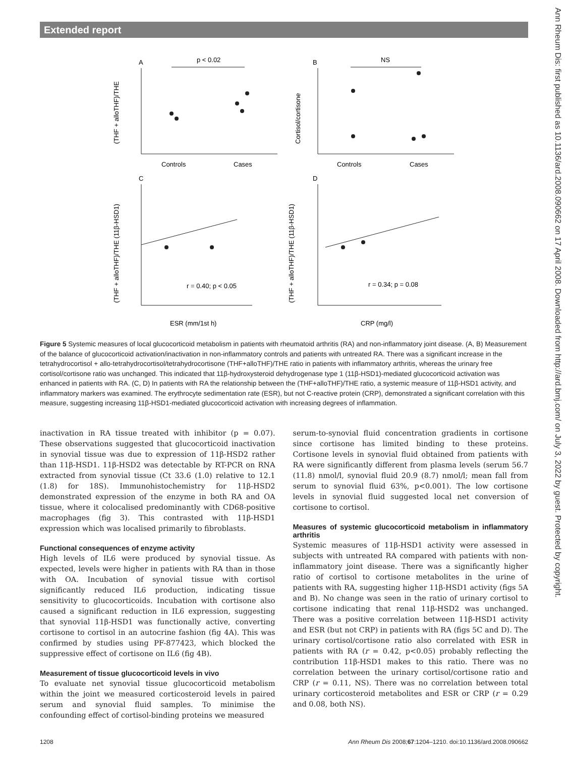Extended report
A
p < 0.02
B
NS
Controls
Cases
Controls
Cases
C
D
r = 0.40; p < 0.05
r = 0.34; p = 0.08
ESR (mm/1st h)
CRP (mg/l)
(THF + alloTHF)/THE
Cortisol/cortisone
(THF + alloTHF)/THE (11β-HSD1)
(THF + alloTHF)/THE (11β-HSD1)
Ann Rheum Dis: first published as 10.1136/ard.2008.090662 on 17 April 2008. Downloaded from http://ard.bmj.com/ on July 3, 2022 by guest. Protected by copyright.
Figure 5 Systemic measures of local glucocorticoid metabolism in patients with rheumatoid arthritis (RA) and non-inflammatory joint disease. (A, B) Measurement of the balance of glucocorticoid activation/inactivation in non-inflammatory controls and patients with untreated RA. There was a significant increase in the tetrahydrocortisol + allo-tetrahydrocortisol/tetrahydrocortisone (THF+alloTHF)/THE ratio in patients with inflammatory arthritis, whereas the urinary free cortisol/cortisone ratio was unchanged. This indicated that 11β-hydroxysteroid dehydrogenase type 1 (11β-HSD1)-mediated glucocorticoid activation was enhanced in patients with RA. (C, D) In patients with RA the relationship between the (THF+alloTHF)/THE ratio, a systemic measure of 11β-HSD1 activity, and inflammatory markers was examined. The erythrocyte sedimentation rate (ESR), but not C-reactive protein (CRP), demonstrated a significant correlation with this measure, suggesting increasing 11β-HSD1-mediated glucocorticoid activation with increasing degrees of inflammation.
inactivation in RA tissue treated with inhibitor (p = 0.07). These observations suggested that glucocorticoid inactivation in synovial tissue was due to expression of 11β-HSD2 rather than 11β-HSD1. 11β-HSD2 was detectable by RT-PCR on RNA extracted from synovial tissue (Ct 33.6 (1.0) relative to 12.1 (1.8) for 18S). Immunohistochemistry for 11β-HSD2 demonstrated expression of the enzyme in both RA and OA tissue, where it colocalised predominantly with CD68-positive macrophages (fig 3). This contrasted with 11β-HSD1 expression which was localised primarily to fibroblasts.
Functional consequences of enzyme activity
High levels of IL6 were produced by synovial tissue. As expected, levels were higher in patients with RA than in those with OA. Incubation of synovial tissue with cortisol significantly reduced IL6 production, indicating tissue sensitivity to glucocorticoids. Incubation with cortisone also caused a significant reduction in IL6 expression, suggesting that synovial 11β-HSD1 was functionally active, converting cortisone to cortisol in an autocrine fashion (fig 4A). This was confirmed by studies using PF-877423, which blocked the suppressive effect of cortisone on IL6 (fig 4B).
Measurement of tissue glucocorticoid levels in vivo
To evaluate net synovial tissue glucocorticoid metabolism within the joint we measured corticosteroid levels in paired serum and synovial fluid samples. To minimise the confounding effect of cortisol-binding proteins we measured
serum-to-synovial fluid concentration gradients in cortisone since cortisone has limited binding to these proteins. Cortisone levels in synovial fluid obtained from patients with RA were significantly different from plasma levels (serum 56.7 (11.8) nmol/l, synovial fluid 20.9 (8.7) nmol/l; mean fall from serum to synovial fluid 63%, p<0.001). The low cortisone levels in synovial fluid suggested local net conversion of cortisone to cortisol.
Measures of systemic glucocorticoid metabolism in inflammatory arthritis
Systemic measures of 11β-HSD1 activity were assessed in subjects with untreated RA compared with patients with non-inflammatory joint disease. There was a significantly higher ratio of cortisol to cortisone metabolites in the urine of patients with RA, suggesting higher 11β-HSD1 activity (figs 5A and B). No change was seen in the ratio of urinary cortisol to cortisone indicating that renal 11β-HSD2 was unchanged. There was a positive correlation between 11β-HSD1 activity and ESR (but not CRP) in patients with RA (figs 5C and D). The urinary cortisol/cortisone ratio also correlated with ESR in patients with RA (r = 0.42, p<0.05) probably reflecting the contribution 11β-HSD1 makes to this ratio. There was no correlation between the urinary cortisol/cortisone ratio and CRP (r = 0.11, NS). There was no correlation between total urinary corticosteroid metabolites and ESR or CRP (r = 0.29 and 0.08, both NS).
1208 Ann Rheum Dis 2008;67:1204–1210. doi:10.1136/ard.2008.090662